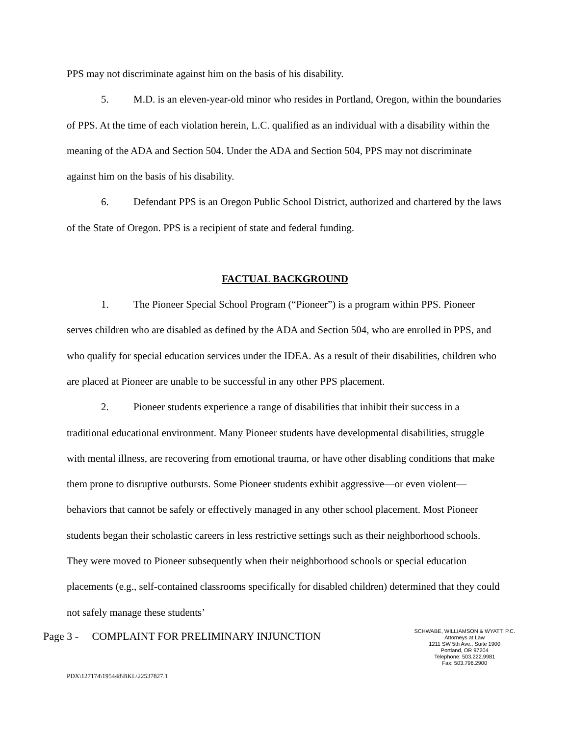PPS may not discriminate against him on the basis of his disability.
5. M.D. is an eleven-year-old minor who resides in Portland, Oregon, within the boundaries of PPS. At the time of each violation herein, L.C. qualified as an individual with a disability within the meaning of the ADA and Section 504. Under the ADA and Section 504, PPS may not discriminate against him on the basis of his disability.
6. Defendant PPS is an Oregon Public School District, authorized and chartered by the laws of the State of Oregon. PPS is a recipient of state and federal funding.
FACTUAL BACKGROUND
1. The Pioneer Special School Program (“Pioneer”) is a program within PPS. Pioneer serves children who are disabled as defined by the ADA and Section 504, who are enrolled in PPS, and who qualify for special education services under the IDEA. As a result of their disabilities, children who are placed at Pioneer are unable to be successful in any other PPS placement.
2. Pioneer students experience a range of disabilities that inhibit their success in a traditional educational environment. Many Pioneer students have developmental disabilities, struggle with mental illness, are recovering from emotional trauma, or have other disabling conditions that make them prone to disruptive outbursts. Some Pioneer students exhibit aggressive—or even violent—behaviors that cannot be safely or effectively managed in any other school placement. Most Pioneer students began their scholastic careers in less restrictive settings such as their neighborhood schools. They were moved to Pioneer subsequently when their neighborhood schools or special education placements (e.g., self-contained classrooms specifically for disabled children) determined that they could not safely manage these students’
Page 3 - COMPLAINT FOR PRELIMINARY INJUNCTION
SCHWABE, WILLIAMSON & WYATT, P.C.
Attorneys at Law
1211 SW 5th Ave., Suite 1900
Portland, OR 97204
Telephone: 503.222.9981
Fax: 503.796.2900
PDX\127174\195448\BKL\22537827.1